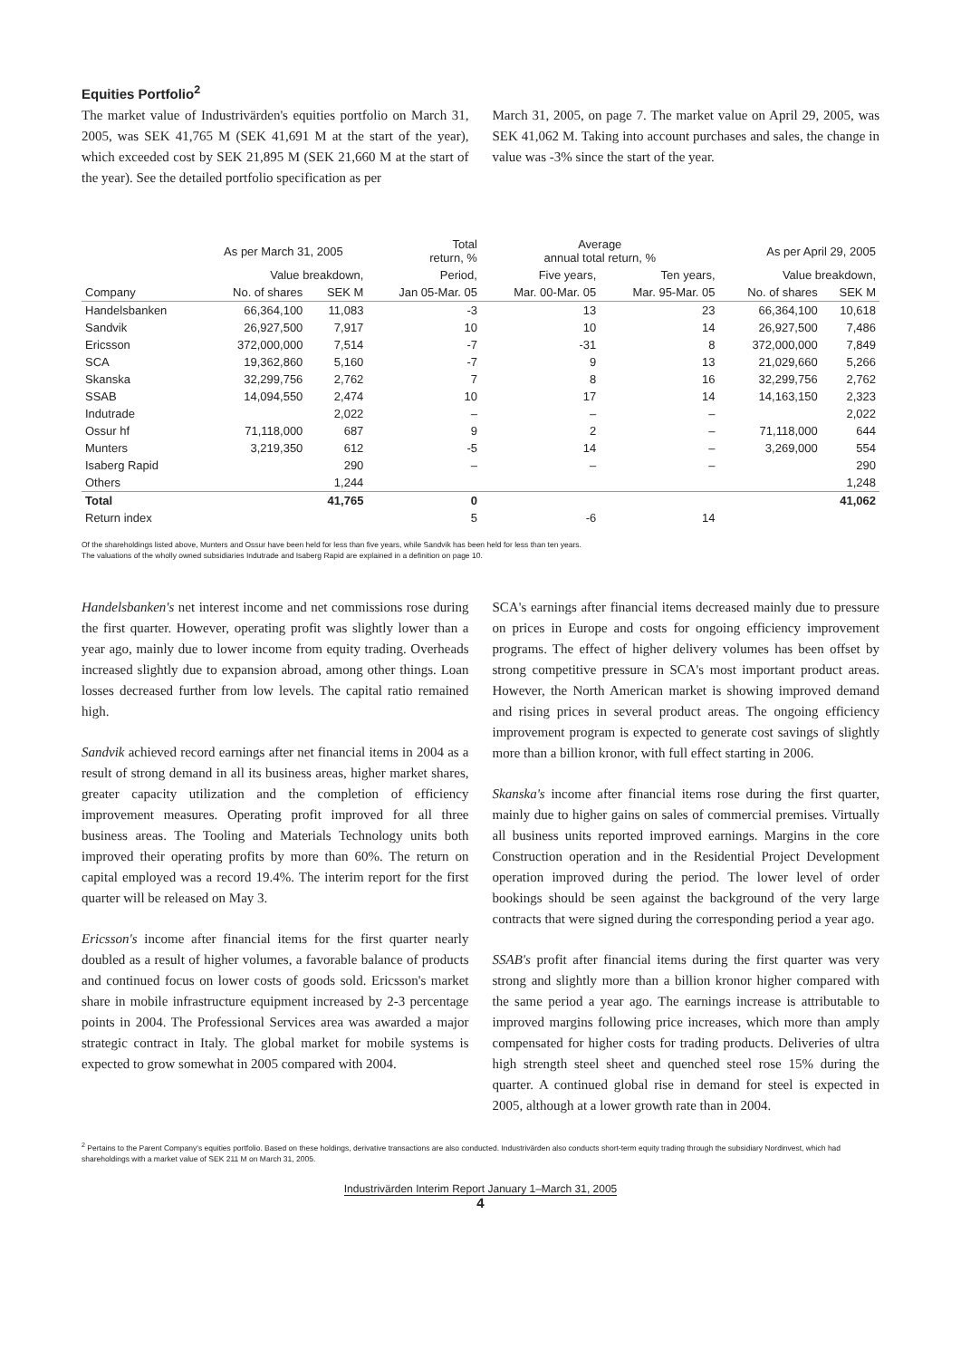Equities Portfolio<sup>2</sup>
The market value of Industrivärden's equities portfolio on March 31, 2005, was SEK 41,765 M (SEK 41,691 M at the start of the year), which exceeded cost by SEK 21,895 M (SEK 21,660 M at the start of the year). See the detailed portfolio specification as per
March 31, 2005, on page 7. The market value on April 29, 2005, was SEK 41,062 M. Taking into account purchases and sales, the change in value was -3% since the start of the year.
| | As per March 31, 2005 | | Total return, % | Average annual total return, % | | As per April 29, 2005 | |
| --- | --- | --- | --- | --- | --- | --- | --- |
| | Value breakdown, | | Period, | Five years, | Ten years, | Value breakdown, | |
| Company | No. of shares | SEK M | Jan 05-Mar. 05 | Mar. 00-Mar. 05 | Mar. 95-Mar. 05 | No. of shares | SEK M |
| Handelsbanken | 66,364,100 | 11,083 | -3 | 13 | 23 | 66,364,100 | 10,618 |
| Sandvik | 26,927,500 | 7,917 | 10 | 10 | 14 | 26,927,500 | 7,486 |
| Ericsson | 372,000,000 | 7,514 | -7 | -31 | 8 | 372,000,000 | 7,849 |
| SCA | 19,362,860 | 5,160 | -7 | 9 | 13 | 21,029,660 | 5,266 |
| Skanska | 32,299,756 | 2,762 | 7 | 8 | 16 | 32,299,756 | 2,762 |
| SSAB | 14,094,550 | 2,474 | 10 | 17 | 14 | 14,163,150 | 2,323 |
| Indutrade | | 2,022 | – | – | – | | 2,022 |
| Ossur hf | 71,118,000 | 687 | 9 | 2 | – | 71,118,000 | 644 |
| Munters | 3,219,350 | 612 | -5 | 14 | – | 3,269,000 | 554 |
| Isaberg Rapid | | 290 | – | – | – | | 290 |
| Others | | 1,244 | | | | | 1,248 |
| Total | | 41,765 | 0 | | | | 41,062 |
| Return index | | | 5 | -6 | 14 | | |
Of the shareholdings listed above, Munters and Ossur have been held for less than five years, while Sandvik has been held for less than ten years.
The valuations of the wholly owned subsidiaries Indutrade and Isaberg Rapid are explained in a definition on page 10.
Handelsbanken's net interest income and net commissions rose during the first quarter. However, operating profit was slightly lower than a year ago, mainly due to lower income from equity trading. Overheads increased slightly due to expansion abroad, among other things. Loan losses decreased further from low levels. The capital ratio remained high.
Sandvik achieved record earnings after net financial items in 2004 as a result of strong demand in all its business areas, higher market shares, greater capacity utilization and the completion of efficiency improvement measures. Operating profit improved for all three business areas. The Tooling and Materials Technology units both improved their operating profits by more than 60%. The return on capital employed was a record 19.4%. The interim report for the first quarter will be released on May 3.
Ericsson's income after financial items for the first quarter nearly doubled as a result of higher volumes, a favorable balance of products and continued focus on lower costs of goods sold. Ericsson's market share in mobile infrastructure equipment increased by 2-3 percentage points in 2004. The Professional Services area was awarded a major strategic contract in Italy. The global market for mobile systems is expected to grow somewhat in 2005 compared with 2004.
SCA's earnings after financial items decreased mainly due to pressure on prices in Europe and costs for ongoing efficiency improvement programs. The effect of higher delivery volumes has been offset by strong competitive pressure in SCA's most important product areas. However, the North American market is showing improved demand and rising prices in several product areas. The ongoing efficiency improvement program is expected to generate cost savings of slightly more than a billion kronor, with full effect starting in 2006.
Skanska's income after financial items rose during the first quarter, mainly due to higher gains on sales of commercial premises. Virtually all business units reported improved earnings. Margins in the core Construction operation and in the Residential Project Development operation improved during the period. The lower level of order bookings should be seen against the background of the very large contracts that were signed during the corresponding period a year ago.
SSAB's profit after financial items during the first quarter was very strong and slightly more than a billion kronor higher compared with the same period a year ago. The earnings increase is attributable to improved margins following price increases, which more than amply compensated for higher costs for trading products. Deliveries of ultra high strength steel sheet and quenched steel rose 15% during the quarter. A continued global rise in demand for steel is expected in 2005, although at a lower growth rate than in 2004.
<sup>2</sup> Pertains to the Parent Company's equities portfolio. Based on these holdings, derivative transactions are also conducted. Industrivärden also conducts short-term equity trading through the subsidiary Nordinvest, which had shareholdings with a market value of SEK 211 M on March 31, 2005.
Industrivärden Interim Report January 1–March 31, 2005
4